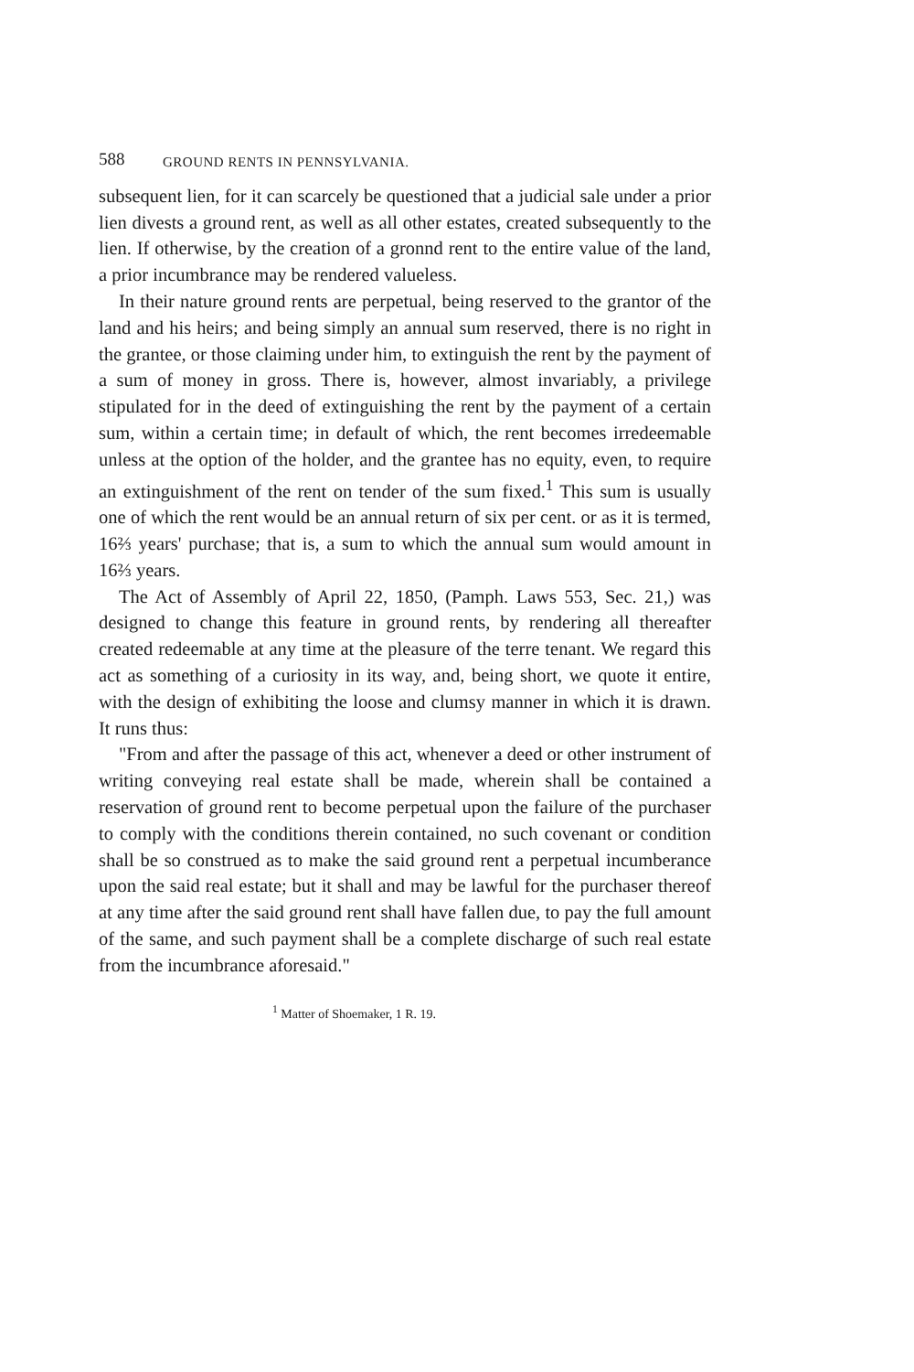588 GROUND RENTS IN PENNSYLVANIA.
subsequent lien, for it can scarcely be questioned that a judicial sale under a prior lien divests a ground rent, as well as all other estates, created subsequently to the lien. If otherwise, by the creation of a gronnd rent to the entire value of the land, a prior incumbrance may be rendered valueless.
In their nature ground rents are perpetual, being reserved to the grantor of the land and his heirs; and being simply an annual sum reserved, there is no right in the grantee, or those claiming under him, to extinguish the rent by the payment of a sum of money in gross. There is, however, almost invariably, a privilege stipulated for in the deed of extinguishing the rent by the payment of a certain sum, within a certain time; in default of which, the rent becomes irredeemable unless at the option of the holder, and the grantee has no equity, even, to require an extinguishment of the rent on tender of the sum fixed.<sup>1</sup> This sum is usually one of which the rent would be an annual return of six per cent. or as it is termed, 16⅔ years' purchase; that is, a sum to which the annual sum would amount in 16⅔ years.
The Act of Assembly of April 22, 1850, (Pamph. Laws 553, Sec. 21,) was designed to change this feature in ground rents, by rendering all thereafter created redeemable at any time at the pleasure of the terre tenant. We regard this act as something of a curiosity in its way, and, being short, we quote it entire, with the design of exhibiting the loose and clumsy manner in which it is drawn. It runs thus:
"From and after the passage of this act, whenever a deed or other instrument of writing conveying real estate shall be made, wherein shall be contained a reservation of ground rent to become perpetual upon the failure of the purchaser to comply with the conditions therein contained, no such covenant or condition shall be so construed as to make the said ground rent a perpetual incumberance upon the said real estate; but it shall and may be lawful for the purchaser thereof at any time after the said ground rent shall have fallen due, to pay the full amount of the same, and such payment shall be a complete discharge of such real estate from the incumbrance aforesaid."
<sup>1</sup> Matter of Shoemaker, 1 R. 19.